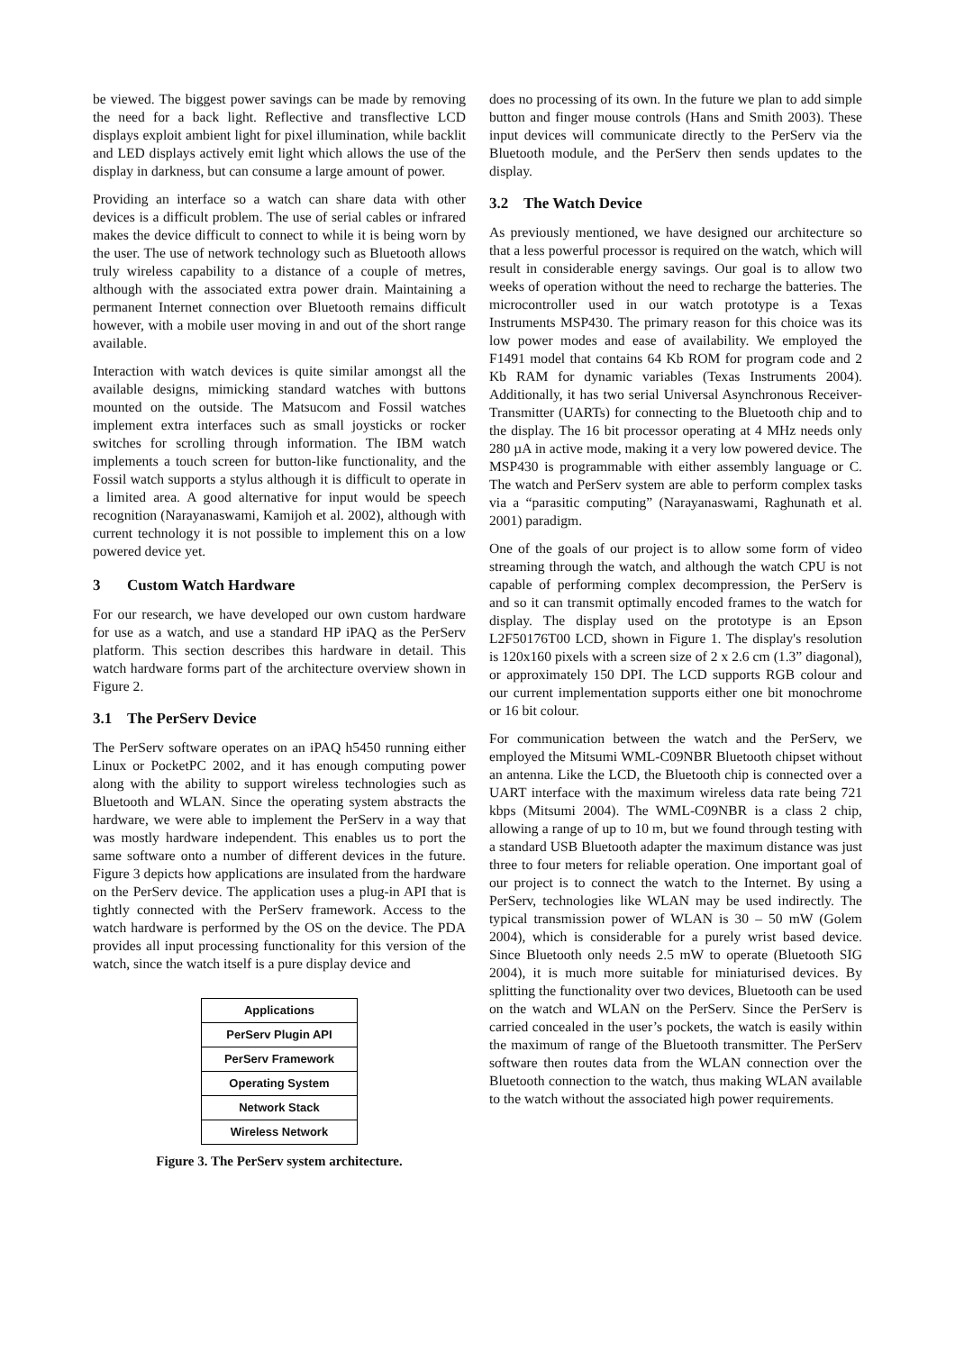be viewed. The biggest power savings can be made by removing the need for a back light. Reflective and transflective LCD displays exploit ambient light for pixel illumination, while backlit and LED displays actively emit light which allows the use of the display in darkness, but can consume a large amount of power.
Providing an interface so a watch can share data with other devices is a difficult problem. The use of serial cables or infrared makes the device difficult to connect to while it is being worn by the user. The use of network technology such as Bluetooth allows truly wireless capability to a distance of a couple of metres, although with the associated extra power drain. Maintaining a permanent Internet connection over Bluetooth remains difficult however, with a mobile user moving in and out of the short range available.
Interaction with watch devices is quite similar amongst all the available designs, mimicking standard watches with buttons mounted on the outside. The Matsucom and Fossil watches implement extra interfaces such as small joysticks or rocker switches for scrolling through information. The IBM watch implements a touch screen for button-like functionality, and the Fossil watch supports a stylus although it is difficult to operate in a limited area. A good alternative for input would be speech recognition (Narayanaswami, Kamijoh et al. 2002), although with current technology it is not possible to implement this on a low powered device yet.
3 Custom Watch Hardware
For our research, we have developed our own custom hardware for use as a watch, and use a standard HP iPAQ as the PerServ platform. This section describes this hardware in detail. This watch hardware forms part of the architecture overview shown in Figure 2.
3.1 The PerServ Device
The PerServ software operates on an iPAQ h5450 running either Linux or PocketPC 2002, and it has enough computing power along with the ability to support wireless technologies such as Bluetooth and WLAN. Since the operating system abstracts the hardware, we were able to implement the PerServ in a way that was mostly hardware independent. This enables us to port the same software onto a number of different devices in the future. Figure 3 depicts how applications are insulated from the hardware on the PerServ device. The application uses a plug-in API that is tightly connected with the PerServ framework. Access to the watch hardware is performed by the OS on the device. The PDA provides all input processing functionality for this version of the watch, since the watch itself is a pure display device and
Applications
PerServ Plugin API
PerServ Framework
Operating System
Network Stack
Wireless Network
Figure 3. The PerServ system architecture.
does no processing of its own. In the future we plan to add simple button and finger mouse controls (Hans and Smith 2003). These input devices will communicate directly to the PerServ via the Bluetooth module, and the PerServ then sends updates to the display.
3.2 The Watch Device
As previously mentioned, we have designed our architecture so that a less powerful processor is required on the watch, which will result in considerable energy savings. Our goal is to allow two weeks of operation without the need to recharge the batteries. The microcontroller used in our watch prototype is a Texas Instruments MSP430. The primary reason for this choice was its low power modes and ease of availability. We employed the F1491 model that contains 64 Kb ROM for program code and 2 Kb RAM for dynamic variables (Texas Instruments 2004). Additionally, it has two serial Universal Asynchronous Receiver-Transmitter (UARTs) for connecting to the Bluetooth chip and to the display. The 16 bit processor operating at 4 MHz needs only 280 µA in active mode, making it a very low powered device. The MSP430 is programmable with either assembly language or C. The watch and PerServ system are able to perform complex tasks via a “parasitic computing” (Narayanaswami, Raghunath et al. 2001) paradigm.
One of the goals of our project is to allow some form of video streaming through the watch, and although the watch CPU is not capable of performing complex decompression, the PerServ is and so it can transmit optimally encoded frames to the watch for display. The display used on the prototype is an Epson L2F50176T00 LCD, shown in Figure 1. The display's resolution is 120x160 pixels with a screen size of 2 x 2.6 cm (1.3” diagonal), or approximately 150 DPI. The LCD supports RGB colour and our current implementation supports either one bit monochrome or 16 bit colour.
For communication between the watch and the PerServ, we employed the Mitsumi WML-C09NBR Bluetooth chipset without an antenna. Like the LCD, the Bluetooth chip is connected over a UART interface with the maximum wireless data rate being 721 kbps (Mitsumi 2004). The WML-C09NBR is a class 2 chip, allowing a range of up to 10 m, but we found through testing with a standard USB Bluetooth adapter the maximum distance was just three to four meters for reliable operation. One important goal of our project is to connect the watch to the Internet. By using a PerServ, technologies like WLAN may be used indirectly. The typical transmission power of WLAN is 30 – 50 mW (Golem 2004), which is considerable for a purely wrist based device. Since Bluetooth only needs 2.5 mW to operate (Bluetooth SIG 2004), it is much more suitable for miniaturised devices. By splitting the functionality over two devices, Bluetooth can be used on the watch and WLAN on the PerServ. Since the PerServ is carried concealed in the user’s pockets, the watch is easily within the maximum of range of the Bluetooth transmitter. The PerServ software then routes data from the WLAN connection over the Bluetooth connection to the watch, thus making WLAN available to the watch without the associated high power requirements.